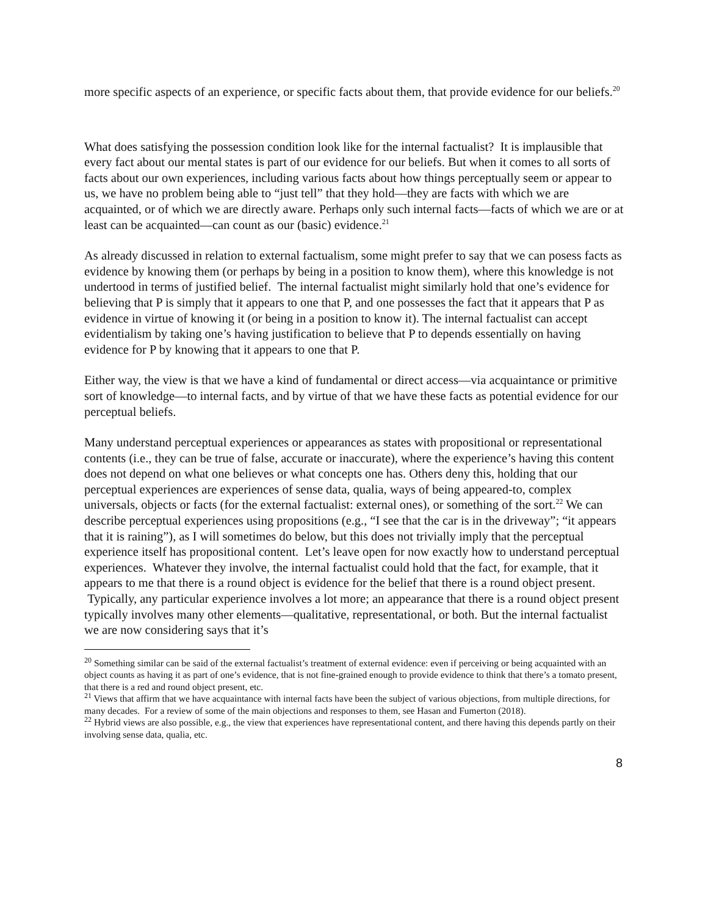more specific aspects of an experience, or specific facts about them, that provide evidence for our beliefs.<sup>20</sup>
What does satisfying the possession condition look like for the internal factualist? It is implausible that every fact about our mental states is part of our evidence for our beliefs. But when it comes to all sorts of facts about our own experiences, including various facts about how things perceptually seem or appear to us, we have no problem being able to “just tell” that they hold—they are facts with which we are acquainted, or of which we are directly aware. Perhaps only such internal facts—facts of which we are or at least can be acquainted—can count as our (basic) evidence.<sup>21</sup>
As already discussed in relation to external factualism, some might prefer to say that we can posess facts as evidence by knowing them (or perhaps by being in a position to know them), where this knowledge is not undertood in terms of justified belief. The internal factualist might similarly hold that one’s evidence for believing that P is simply that it appears to one that P, and one possesses the fact that it appears that P as evidence in virtue of knowing it (or being in a position to know it). The internal factualist can accept evidentialism by taking one’s having justification to believe that P to depends essentially on having evidence for P by knowing that it appears to one that P.
Either way, the view is that we have a kind of fundamental or direct access—via acquaintance or primitive sort of knowledge—to internal facts, and by virtue of that we have these facts as potential evidence for our perceptual beliefs.
Many understand perceptual experiences or appearances as states with propositional or representational contents (i.e., they can be true of false, accurate or inaccurate), where the experience’s having this content does not depend on what one believes or what concepts one has. Others deny this, holding that our perceptual experiences are experiences of sense data, qualia, ways of being appeared-to, complex universals, objects or facts (for the external factualist: external ones), or something of the sort.<sup>22</sup> We can describe perceptual experiences using propositions (e.g., “I see that the car is in the driveway”; “it appears that it is raining”), as I will sometimes do below, but this does not trivially imply that the perceptual experience itself has propositional content. Let’s leave open for now exactly how to understand perceptual experiences. Whatever they involve, the internal factualist could hold that the fact, for example, that it appears to me that there is a round object is evidence for the belief that there is a round object present. Typically, any particular experience involves a lot more; an appearance that there is a round object present typically involves many other elements—qualitative, representational, or both. But the internal factualist we are now considering says that it’s
<sup>20</sup> Something similar can be said of the external factualist’s treatment of external evidence: even if perceiving or being acquainted with an object counts as having it as part of one’s evidence, that is not fine-grained enough to provide evidence to think that there’s a tomato present, that there is a red and round object present, etc.
<sup>21</sup> Views that affirm that we have acquaintance with internal facts have been the subject of various objections, from multiple directions, for many decades. For a review of some of the main objections and responses to them, see Hasan and Fumerton (2018).
<sup>22</sup> Hybrid views are also possible, e.g., the view that experiences have representational content, and there having this depends partly on their involving sense data, qualia, etc.
8